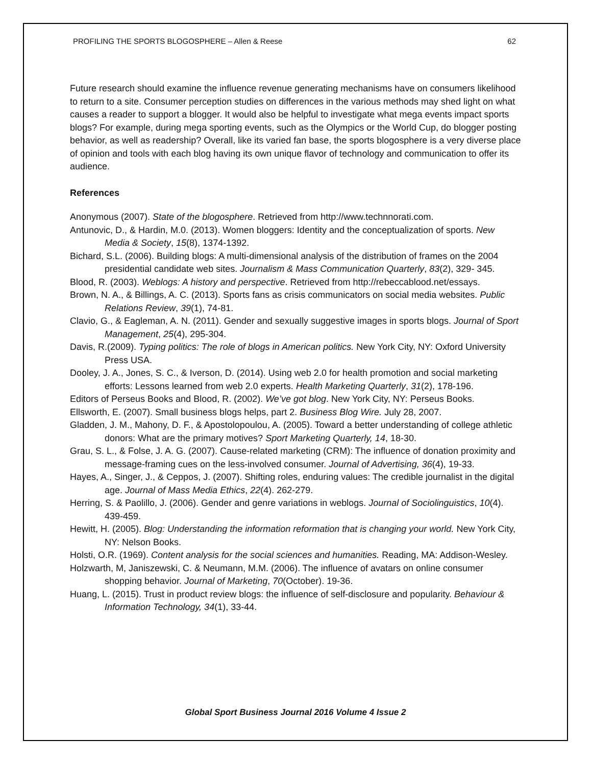PROFILING THE SPORTS BLOGOSPHERE – Allen & Reese 62
Future research should examine the influence revenue generating mechanisms have on consumers likelihood to return to a site. Consumer perception studies on differences in the various methods may shed light on what causes a reader to support a blogger. It would also be helpful to investigate what mega events impact sports blogs? For example, during mega sporting events, such as the Olympics or the World Cup, do blogger posting behavior, as well as readership? Overall, like its varied fan base, the sports blogosphere is a very diverse place of opinion and tools with each blog having its own unique flavor of technology and communication to offer its audience.
References
Anonymous (2007). State of the blogosphere. Retrieved from http://www.technnorati.com.
Antunovic, D., & Hardin, M.0. (2013). Women bloggers: Identity and the conceptualization of sports. New Media & Society, 15(8), 1374-1392.
Bichard, S.L. (2006). Building blogs: A multi-dimensional analysis of the distribution of frames on the 2004 presidential candidate web sites. Journalism & Mass Communication Quarterly, 83(2), 329- 345.
Blood, R. (2003). Weblogs: A history and perspective. Retrieved from http://rebeccablood.net/essays.
Brown, N. A., & Billings, A. C. (2013). Sports fans as crisis communicators on social media websites. Public Relations Review, 39(1), 74-81.
Clavio, G., & Eagleman, A. N. (2011). Gender and sexually suggestive images in sports blogs. Journal of Sport Management, 25(4), 295-304.
Davis, R.(2009). Typing politics: The role of blogs in American politics. New York City, NY: Oxford University Press USA.
Dooley, J. A., Jones, S. C., & Iverson, D. (2014). Using web 2.0 for health promotion and social marketing efforts: Lessons learned from web 2.0 experts. Health Marketing Quarterly, 31(2), 178-196.
Editors of Perseus Books and Blood, R. (2002). We’ve got blog. New York City, NY: Perseus Books.
Ellsworth, E. (2007). Small business blogs helps, part 2. Business Blog Wire. July 28, 2007.
Gladden, J. M., Mahony, D. F., & Apostolopoulou, A. (2005). Toward a better understanding of college athletic donors: What are the primary motives? Sport Marketing Quarterly, 14, 18-30.
Grau, S. L., & Folse, J. A. G. (2007). Cause-related marketing (CRM): The influence of donation proximity and message-framing cues on the less-involved consumer. Journal of Advertising, 36(4), 19-33.
Hayes, A., Singer, J., & Ceppos, J. (2007). Shifting roles, enduring values: The credible journalist in the digital age. Journal of Mass Media Ethics, 22(4). 262-279.
Herring, S. & Paolillo, J. (2006). Gender and genre variations in weblogs. Journal of Sociolinguistics, 10(4). 439-459.
Hewitt, H. (2005). Blog: Understanding the information reformation that is changing your world. New York City, NY: Nelson Books.
Holsti, O.R. (1969). Content analysis for the social sciences and humanities. Reading, MA: Addison-Wesley.
Holzwarth, M, Janiszewski, C. & Neumann, M.M. (2006). The influence of avatars on online consumer shopping behavior. Journal of Marketing, 70(October). 19-36.
Huang, L. (2015). Trust in product review blogs: the influence of self-disclosure and popularity. Behaviour & Information Technology, 34(1), 33-44.
Global Sport Business Journal 2016 Volume 4 Issue 2